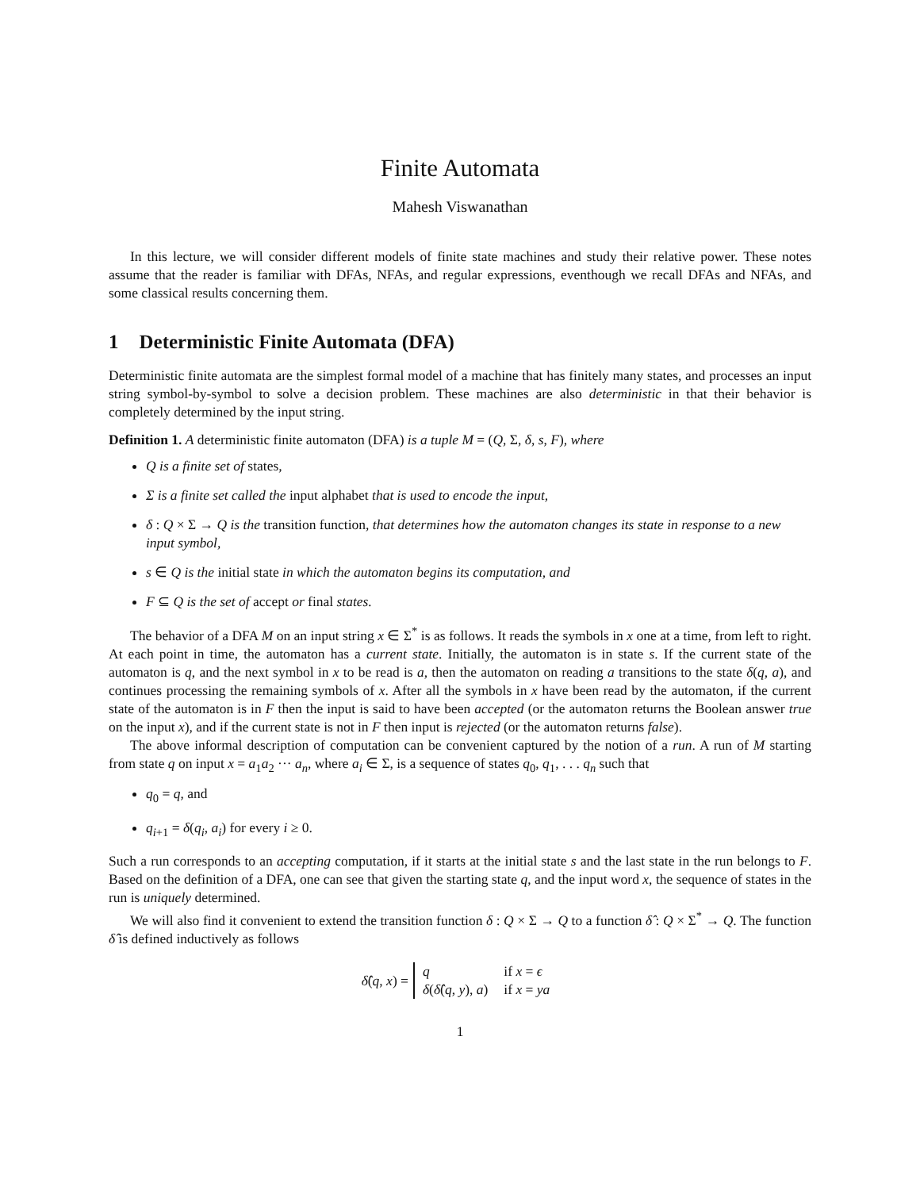Finite Automata
Mahesh Viswanathan
In this lecture, we will consider different models of finite state machines and study their relative power. These notes assume that the reader is familiar with DFAs, NFAs, and regular expressions, eventhough we recall DFAs and NFAs, and some classical results concerning them.
1 Deterministic Finite Automata (DFA)
Deterministic finite automata are the simplest formal model of a machine that has finitely many states, and processes an input string symbol-by-symbol to solve a decision problem. These machines are also deterministic in that their behavior is completely determined by the input string.
Definition 1. A deterministic finite automaton (DFA) is a tuple M = (Q, Σ, δ, s, F), where
Q is a finite set of states,
Σ is a finite set called the input alphabet that is used to encode the input,
δ : Q × Σ → Q is the transition function, that determines how the automaton changes its state in response to a new input symbol,
s ∈ Q is the initial state in which the automaton begins its computation, and
F ⊆ Q is the set of accept or final states.
The behavior of a DFA M on an input string x ∈ Σ<sup>*</sup> is as follows. It reads the symbols in x one at a time, from left to right. At each point in time, the automaton has a current state. Initially, the automaton is in state s. If the current state of the automaton is q, and the next symbol in x to be read is a, then the automaton on reading a transitions to the state δ(q, a), and continues processing the remaining symbols of x. After all the symbols in x have been read by the automaton, if the current state of the automaton is in F then the input is said to have been accepted (or the automaton returns the Boolean answer true on the input x), and if the current state is not in F then input is rejected (or the automaton returns false).
The above informal description of computation can be convenient captured by the notion of a run. A run of M starting from state q on input x = a<sub>1</sub>a<sub>2</sub> ··· a<sub>n</sub>, where a<sub>i</sub> ∈ Σ, is a sequence of states q<sub>0</sub>, q<sub>1</sub>, . . . q<sub>n</sub> such that
q<sub>0</sub> = q, and
q<sub>i+1</sub> = δ(q<sub>i</sub>, a<sub>i</sub>) for every i ≥ 0.
Such a run corresponds to an accepting computation, if it starts at the initial state s and the last state in the run belongs to F. Based on the definition of a DFA, one can see that given the starting state q, and the input word x, the sequence of states in the run is uniquely determined.
We will also find it convenient to extend the transition function δ : Q × Σ → Q to a function δ̂ : Q × Σ<sup>*</sup> → Q. The function δ̂ is defined inductively as follows
δ̂(q, x) =
| q | if x = ϵ |
| δ ( δ̂ ( q , y ), a ) | if x = ya |
1